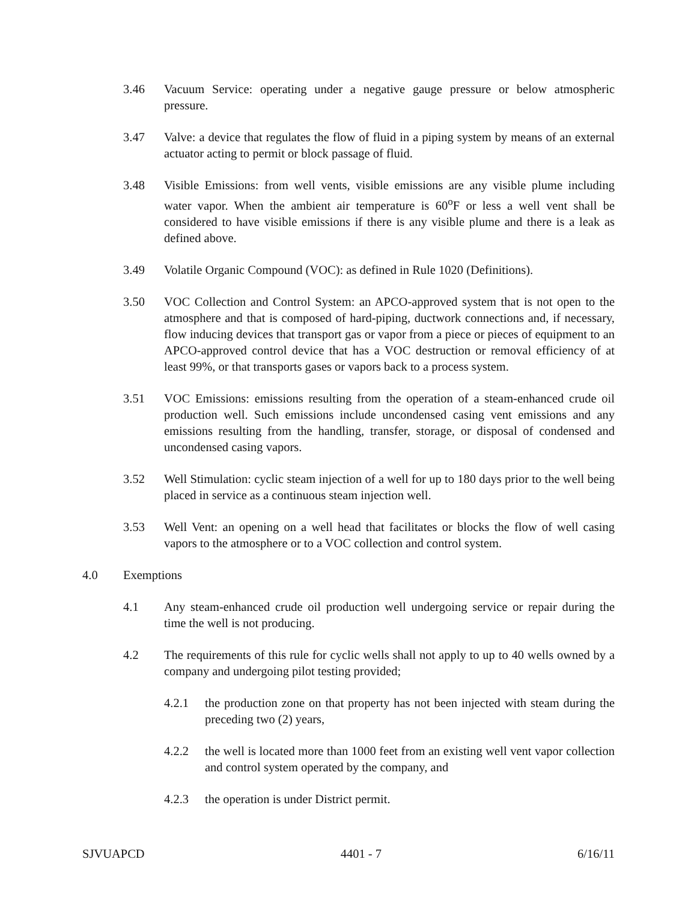3.46 Vacuum Service: operating under a negative gauge pressure or below atmospheric pressure.
3.47 Valve: a device that regulates the flow of fluid in a piping system by means of an external actuator acting to permit or block passage of fluid.
3.48 Visible Emissions: from well vents, visible emissions are any visible plume including water vapor. When the ambient air temperature is 60<sup>o</sup>F or less a well vent shall be considered to have visible emissions if there is any visible plume and there is a leak as defined above.
3.49 Volatile Organic Compound (VOC): as defined in Rule 1020 (Definitions).
3.50 VOC Collection and Control System: an APCO-approved system that is not open to the atmosphere and that is composed of hard-piping, ductwork connections and, if necessary, flow inducing devices that transport gas or vapor from a piece or pieces of equipment to an APCO-approved control device that has a VOC destruction or removal efficiency of at least 99%, or that transports gases or vapors back to a process system.
3.51 VOC Emissions: emissions resulting from the operation of a steam-enhanced crude oil production well. Such emissions include uncondensed casing vent emissions and any emissions resulting from the handling, transfer, storage, or disposal of condensed and uncondensed casing vapors.
3.52 Well Stimulation: cyclic steam injection of a well for up to 180 days prior to the well being placed in service as a continuous steam injection well.
3.53 Well Vent: an opening on a well head that facilitates or blocks the flow of well casing vapors to the atmosphere or to a VOC collection and control system.
4.0 Exemptions
4.1 Any steam-enhanced crude oil production well undergoing service or repair during the time the well is not producing.
4.2 The requirements of this rule for cyclic wells shall not apply to up to 40 wells owned by a company and undergoing pilot testing provided;
4.2.1 the production zone on that property has not been injected with steam during the preceding two (2) years,
4.2.2 the well is located more than 1000 feet from an existing well vent vapor collection and control system operated by the company, and
4.2.3 the operation is under District permit.
SJVUAPCD 4401 - 7 6/16/11